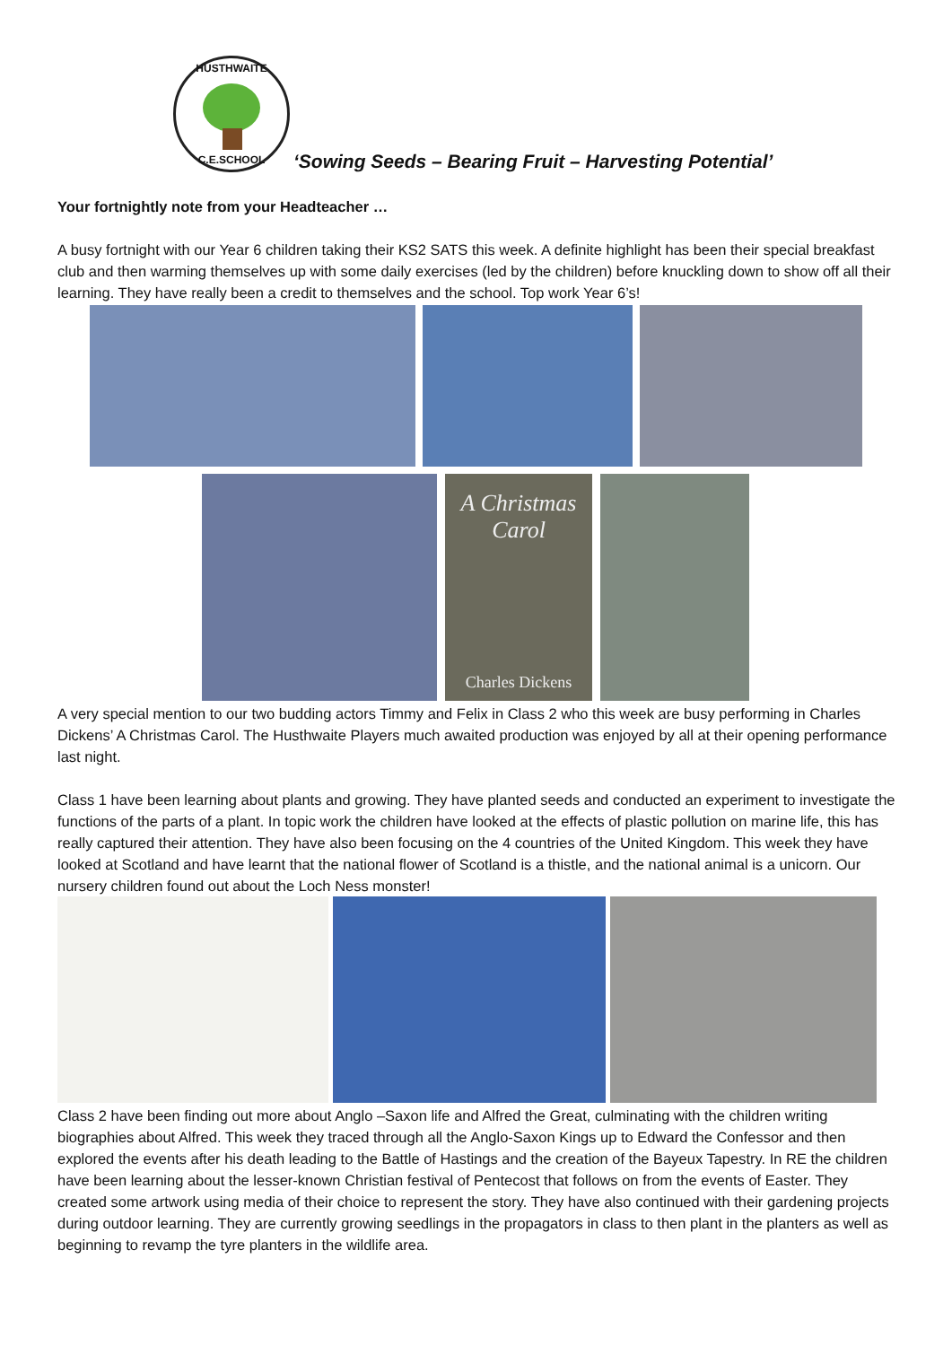HUSTHWAITE
C.E.SCHOOL
‘Sowing Seeds – Bearing Fruit – Harvesting Potential’
Your fortnightly note from your Headteacher …
A busy fortnight with our Year 6 children taking their KS2 SATS this week. A definite highlight has been their special breakfast club and then warming themselves up with some daily exercises (led by the children) before knuckling down to show off all their learning. They have really been a credit to themselves and the school. Top work Year 6’s!
A Christmas
Carol
Charles Dickens
A very special mention to our two budding actors Timmy and Felix in Class 2 who this week are busy performing in Charles Dickens’ A Christmas Carol. The Husthwaite Players much awaited production was enjoyed by all at their opening performance last night.
Class 1 have been learning about plants and growing. They have planted seeds and conducted an experiment to investigate the functions of the parts of a plant. In topic work the children have looked at the effects of plastic pollution on marine life, this has really captured their attention. They have also been focusing on the 4 countries of the United Kingdom. This week they have looked at Scotland and have learnt that the national flower of Scotland is a thistle, and the national animal is a unicorn. Our nursery children found out about the Loch Ness monster!
Class 2 have been finding out more about Anglo –Saxon life and Alfred the Great, culminating with the children writing biographies about Alfred. This week they traced through all the Anglo-Saxon Kings up to Edward the Confessor and then explored the events after his death leading to the Battle of Hastings and the creation of the Bayeux Tapestry. In RE the children have been learning about the lesser-known Christian festival of Pentecost that follows on from the events of Easter. They created some artwork using media of their choice to represent the story. They have also continued with their gardening projects during outdoor learning. They are currently growing seedlings in the propagators in class to then plant in the planters as well as beginning to revamp the tyre planters in the wildlife area.